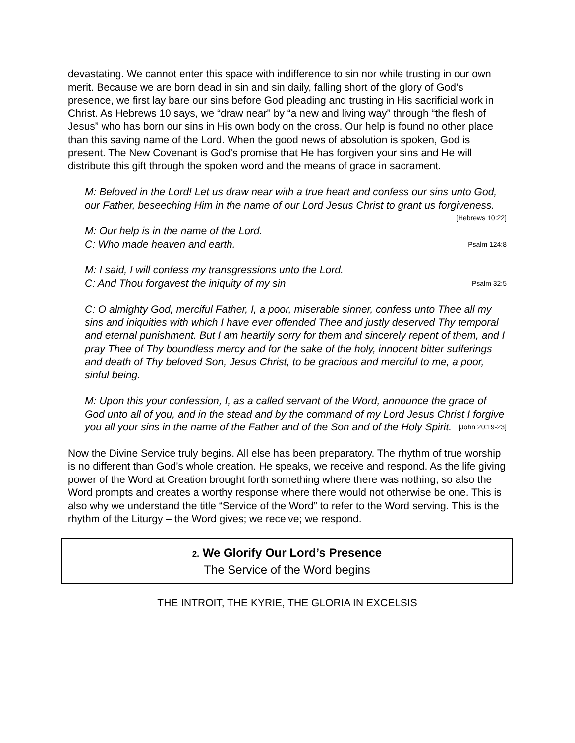devastating. We cannot enter this space with indifference to sin nor while trusting in our own merit. Because we are born dead in sin and sin daily, falling short of the glory of God’s presence, we first lay bare our sins before God pleading and trusting in His sacrificial work in Christ. As Hebrews 10 says, we “draw near" by “a new and living way” through “the flesh of Jesus” who has born our sins in His own body on the cross. Our help is found no other place than this saving name of the Lord. When the good news of absolution is spoken, God is present. The New Covenant is God’s promise that He has forgiven your sins and He will distribute this gift through the spoken word and the means of grace in sacrament.
M: Beloved in the Lord! Let us draw near with a true heart and confess our sins unto God, our Father, beseeching Him in the name of our Lord Jesus Christ to grant us forgiveness. [Hebrews 10:22]
M: Our help is in the name of the Lord.
C: Who made heaven and earth. Psalm 124:8
M: I said, I will confess my transgressions unto the Lord.
C: And Thou forgavest the iniquity of my sin Psalm 32:5
C: O almighty God, merciful Father, I, a poor, miserable sinner, confess unto Thee all my sins and iniquities with which I have ever offended Thee and justly deserved Thy temporal and eternal punishment. But I am heartily sorry for them and sincerely repent of them, and I pray Thee of Thy boundless mercy and for the sake of the holy, innocent bitter sufferings and death of Thy beloved Son, Jesus Christ, to be gracious and merciful to me, a poor, sinful being.
M: Upon this your confession, I, as a called servant of the Word, announce the grace of God unto all of you, and in the stead and by the command of my Lord Jesus Christ I forgive you all your sins in the name of the Father and of the Son and of the Holy Spirit. [John 20:19-23]
Now the Divine Service truly begins. All else has been preparatory. The rhythm of true worship is no different than God’s whole creation. He speaks, we receive and respond. As the life giving power of the Word at Creation brought forth something where there was nothing, so also the Word prompts and creates a worthy response where there would not otherwise be one. This is also why we understand the title “Service of the Word” to refer to the Word serving. This is the rhythm of the Liturgy – the Word gives; we receive; we respond.
2. We Glorify Our Lord’s Presence
The Service of the Word begins
THE INTROIT, THE KYRIE, THE GLORIA IN EXCELSIS